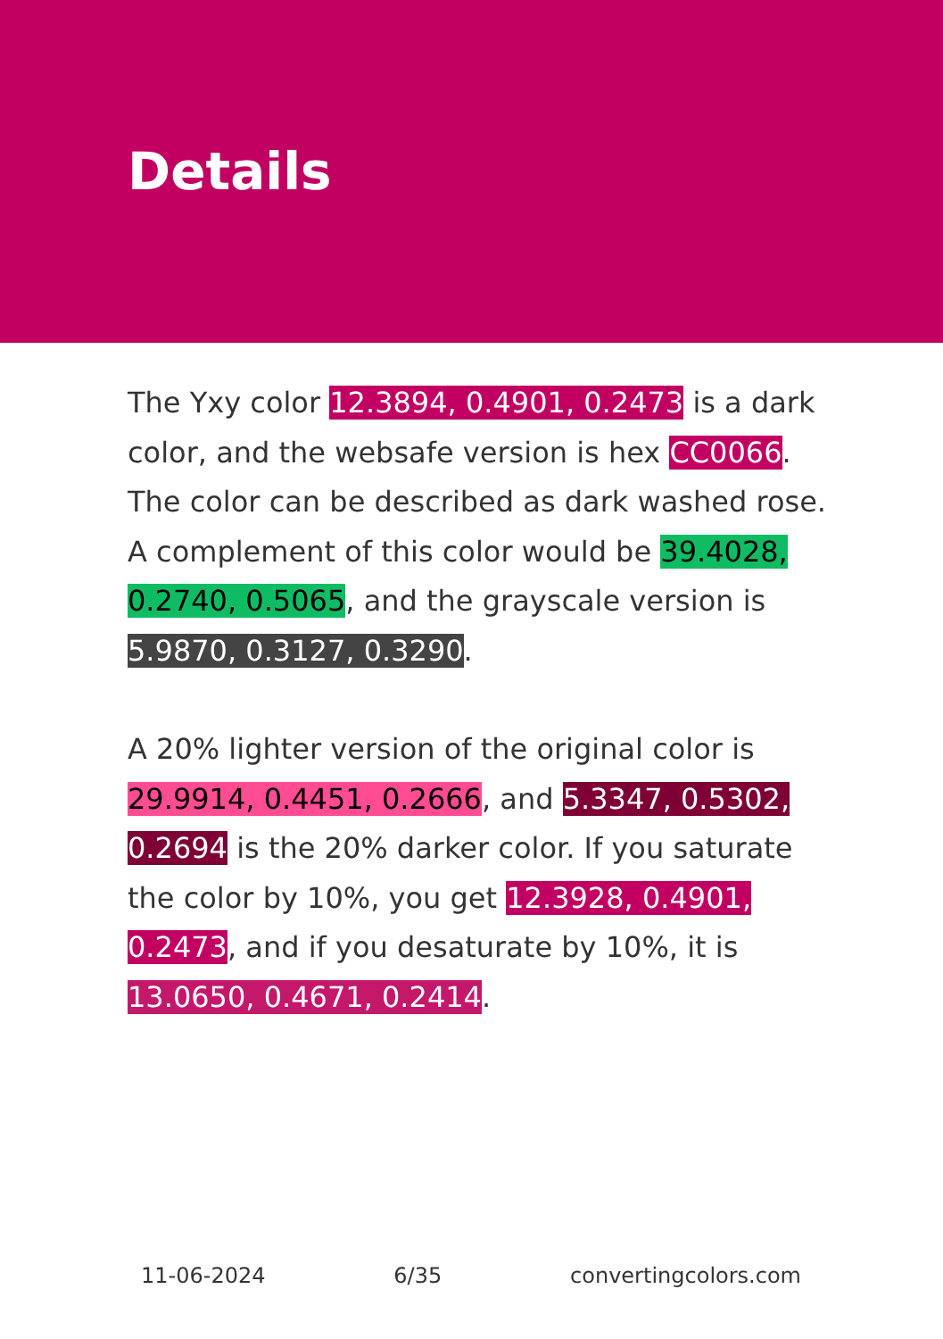Details
The Yxy color 12.3894, 0.4901, 0.2473 is a dark color, and the websafe version is hex CC0066. The color can be described as dark washed rose. A complement of this color would be 39.4028, 0.2740, 0.5065, and the grayscale version is 5.9870, 0.3127, 0.3290.
A 20% lighter version of the original color is 29.9914, 0.4451, 0.2666, and 5.3347, 0.5302, 0.2694 is the 20% darker color. If you saturate the color by 10%, you get 12.3928, 0.4901, 0.2473, and if you desaturate by 10%, it is 13.0650, 0.4671, 0.2414.
11-06-2024 6/35 convertingcolors.com